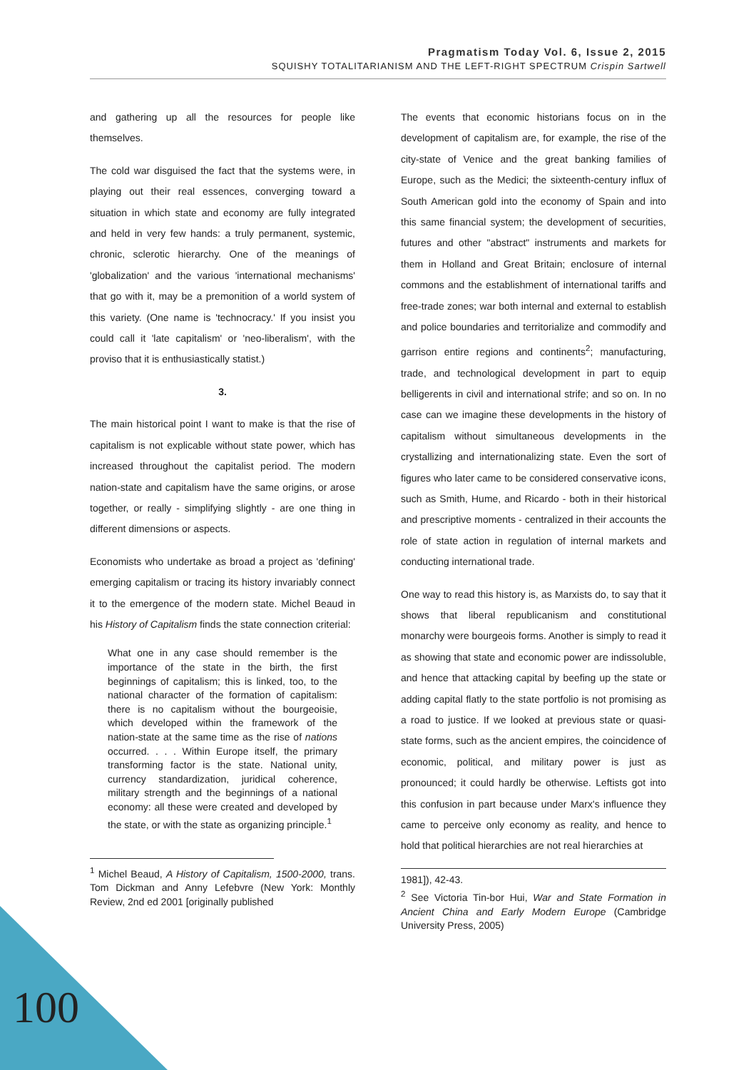Pragmatism Today Vol. 6, Issue 2, 2015
SQUISHY TOTALITARIANISM AND THE LEFT-RIGHT SPECTRUM Crispin Sartwell
and gathering up all the resources for people like themselves.
The cold war disguised the fact that the systems were, in playing out their real essences, converging toward a situation in which state and economy are fully integrated and held in very few hands: a truly permanent, systemic, chronic, sclerotic hierarchy. One of the meanings of 'globalization' and the various 'international mechanisms' that go with it, may be a premonition of a world system of this variety. (One name is 'technocracy.' If you insist you could call it 'late capitalism' or 'neo-liberalism', with the proviso that it is enthusiastically statist.)
3.
The main historical point I want to make is that the rise of capitalism is not explicable without state power, which has increased throughout the capitalist period. The modern nation-state and capitalism have the same origins, or arose together, or really - simplifying slightly - are one thing in different dimensions or aspects.
Economists who undertake as broad a project as 'defining' emerging capitalism or tracing its history invariably connect it to the emergence of the modern state. Michel Beaud in his History of Capitalism finds the state connection criterial:
What one in any case should remember is the importance of the state in the birth, the first beginnings of capitalism; this is linked, too, to the national character of the formation of capitalism: there is no capitalism without the bourgeoisie, which developed within the framework of the nation-state at the same time as the rise of nations occurred. . . . Within Europe itself, the primary transforming factor is the state. National unity, currency standardization, juridical coherence, military strength and the beginnings of a national economy: all these were created and developed by the state, or with the state as organizing principle.<sup>1</sup>
<sup>1</sup> Michel Beaud, A History of Capitalism, 1500-2000, trans. Tom Dickman and Anny Lefebvre (New York: Monthly Review, 2nd ed 2001 [originally published
The events that economic historians focus on in the development of capitalism are, for example, the rise of the city-state of Venice and the great banking families of Europe, such as the Medici; the sixteenth-century influx of South American gold into the economy of Spain and into this same financial system; the development of securities, futures and other "abstract" instruments and markets for them in Holland and Great Britain; enclosure of internal commons and the establishment of international tariffs and free-trade zones; war both internal and external to establish and police boundaries and territorialize and commodify and garrison entire regions and continents<sup>2</sup>; manufacturing, trade, and technological development in part to equip belligerents in civil and international strife; and so on. In no case can we imagine these developments in the history of capitalism without simultaneous developments in the crystallizing and internationalizing state. Even the sort of figures who later came to be considered conservative icons, such as Smith, Hume, and Ricardo - both in their historical and prescriptive moments - centralized in their accounts the role of state action in regulation of internal markets and conducting international trade.
One way to read this history is, as Marxists do, to say that it shows that liberal republicanism and constitutional monarchy were bourgeois forms. Another is simply to read it as showing that state and economic power are indissoluble, and hence that attacking capital by beefing up the state or adding capital flatly to the state portfolio is not promising as a road to justice. If we looked at previous state or quasi-state forms, such as the ancient empires, the coincidence of economic, political, and military power is just as pronounced; it could hardly be otherwise. Leftists got into this confusion in part because under Marx's influence they came to perceive only economy as reality, and hence to hold that political hierarchies are not real hierarchies at
1981]), 42-43.
<sup>2</sup> See Victoria Tin-bor Hui, War and State Formation in Ancient China and Early Modern Europe (Cambridge University Press, 2005)
100